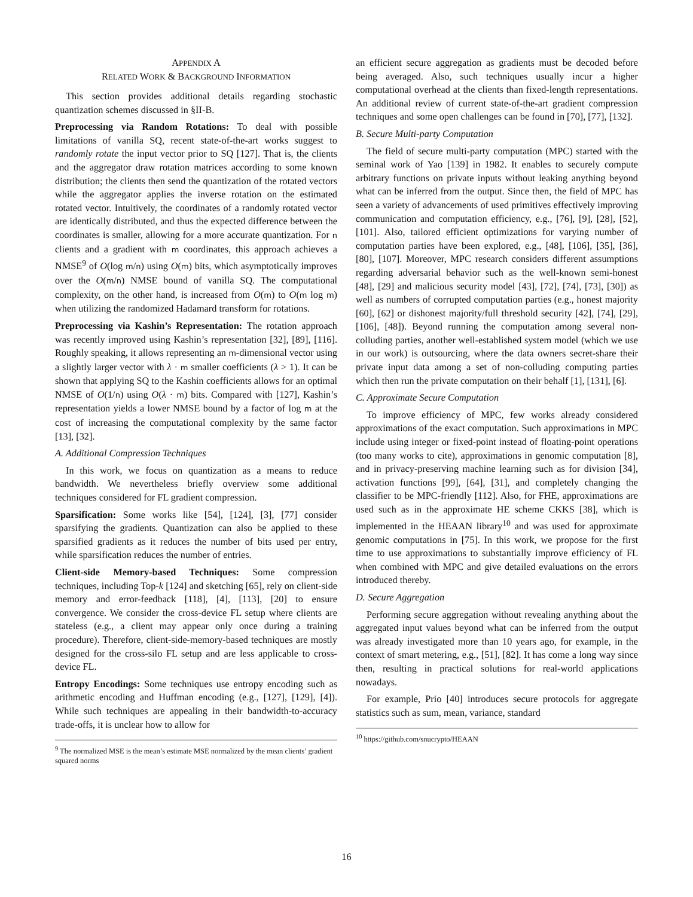APPENDIX A
RELATED WORK & BACKGROUND INFORMATION
This section provides additional details regarding stochastic quantization schemes discussed in §II-B.
Preprocessing via Random Rotations: To deal with possible limitations of vanilla SQ, recent state-of-the-art works suggest to randomly rotate the input vector prior to SQ [127]. That is, the clients and the aggregator draw rotation matrices according to some known distribution; the clients then send the quantization of the rotated vectors while the aggregator applies the inverse rotation on the estimated rotated vector. Intuitively, the coordinates of a randomly rotated vector are identically distributed, and thus the expected difference between the coordinates is smaller, allowing for a more accurate quantization. For n clients and a gradient with m coordinates, this approach achieves a NMSE<sup>9</sup> of O(log m/n) using O(m) bits, which asymptotically improves over the O(m/n) NMSE bound of vanilla SQ. The computational complexity, on the other hand, is increased from O(m) to O(m log m) when utilizing the randomized Hadamard transform for rotations.
Preprocessing via Kashin’s Representation: The rotation approach was recently improved using Kashin’s representation [32], [89], [116]. Roughly speaking, it allows representing an m-dimensional vector using a slightly larger vector with λ · m smaller coefficients (λ > 1). It can be shown that applying SQ to the Kashin coefficients allows for an optimal NMSE of O(1/n) using O(λ · m) bits. Compared with [127], Kashin’s representation yields a lower NMSE bound by a factor of log m at the cost of increasing the computational complexity by the same factor [13], [32].
A. Additional Compression Techniques
In this work, we focus on quantization as a means to reduce bandwidth. We nevertheless briefly overview some additional techniques considered for FL gradient compression.
Sparsification: Some works like [54], [124], [3], [77] consider sparsifying the gradients. Quantization can also be applied to these sparsified gradients as it reduces the number of bits used per entry, while sparsification reduces the number of entries.
Client-side Memory-based Techniques: Some compression techniques, including Top-k [124] and sketching [65], rely on client-side memory and error-feedback [118], [4], [113], [20] to ensure convergence. We consider the cross-device FL setup where clients are stateless (e.g., a client may appear only once during a training procedure). Therefore, client-side-memory-based techniques are mostly designed for the cross-silo FL setup and are less applicable to cross-device FL.
Entropy Encodings: Some techniques use entropy encoding such as arithmetic encoding and Huffman encoding (e.g., [127], [129], [4]). While such techniques are appealing in their bandwidth-to-accuracy trade-offs, it is unclear how to allow for
<sup>9</sup> The normalized MSE is the mean’s estimate MSE normalized by the mean clients’ gradient squared norms
an efficient secure aggregation as gradients must be decoded before being averaged. Also, such techniques usually incur a higher computational overhead at the clients than fixed-length representations. An additional review of current state-of-the-art gradient compression techniques and some open challenges can be found in [70], [77], [132].
B. Secure Multi-party Computation
The field of secure multi-party computation (MPC) started with the seminal work of Yao [139] in 1982. It enables to securely compute arbitrary functions on private inputs without leaking anything beyond what can be inferred from the output. Since then, the field of MPC has seen a variety of advancements of used primitives effectively improving communication and computation efficiency, e.g., [76], [9], [28], [52], [101]. Also, tailored efficient optimizations for varying number of computation parties have been explored, e.g., [48], [106], [35], [36], [80], [107]. Moreover, MPC research considers different assumptions regarding adversarial behavior such as the well-known semi-honest [48], [29] and malicious security model [43], [72], [74], [73], [30]) as well as numbers of corrupted computation parties (e.g., honest majority [60], [62] or dishonest majority/full threshold security [42], [74], [29], [106], [48]). Beyond running the computation among several non-colluding parties, another well-established system model (which we use in our work) is outsourcing, where the data owners secret-share their private input data among a set of non-colluding computing parties which then run the private computation on their behalf [1], [131], [6].
C. Approximate Secure Computation
To improve efficiency of MPC, few works already considered approximations of the exact computation. Such approximations in MPC include using integer or fixed-point instead of floating-point operations (too many works to cite), approximations in genomic computation [8], and in privacy-preserving machine learning such as for division [34], activation functions [99], [64], [31], and completely changing the classifier to be MPC-friendly [112]. Also, for FHE, approximations are used such as in the approximate HE scheme CKKS [38], which is implemented in the HEAAN library<sup>10</sup> and was used for approximate genomic computations in [75]. In this work, we propose for the first time to use approximations to substantially improve efficiency of FL when combined with MPC and give detailed evaluations on the errors introduced thereby.
D. Secure Aggregation
Performing secure aggregation without revealing anything about the aggregated input values beyond what can be inferred from the output was already investigated more than 10 years ago, for example, in the context of smart metering, e.g., [51], [82]. It has come a long way since then, resulting in practical solutions for real-world applications nowadays.
For example, Prio [40] introduces secure protocols for aggregate statistics such as sum, mean, variance, standard
<sup>10</sup> https://github.com/snucrypto/HEAAN
16